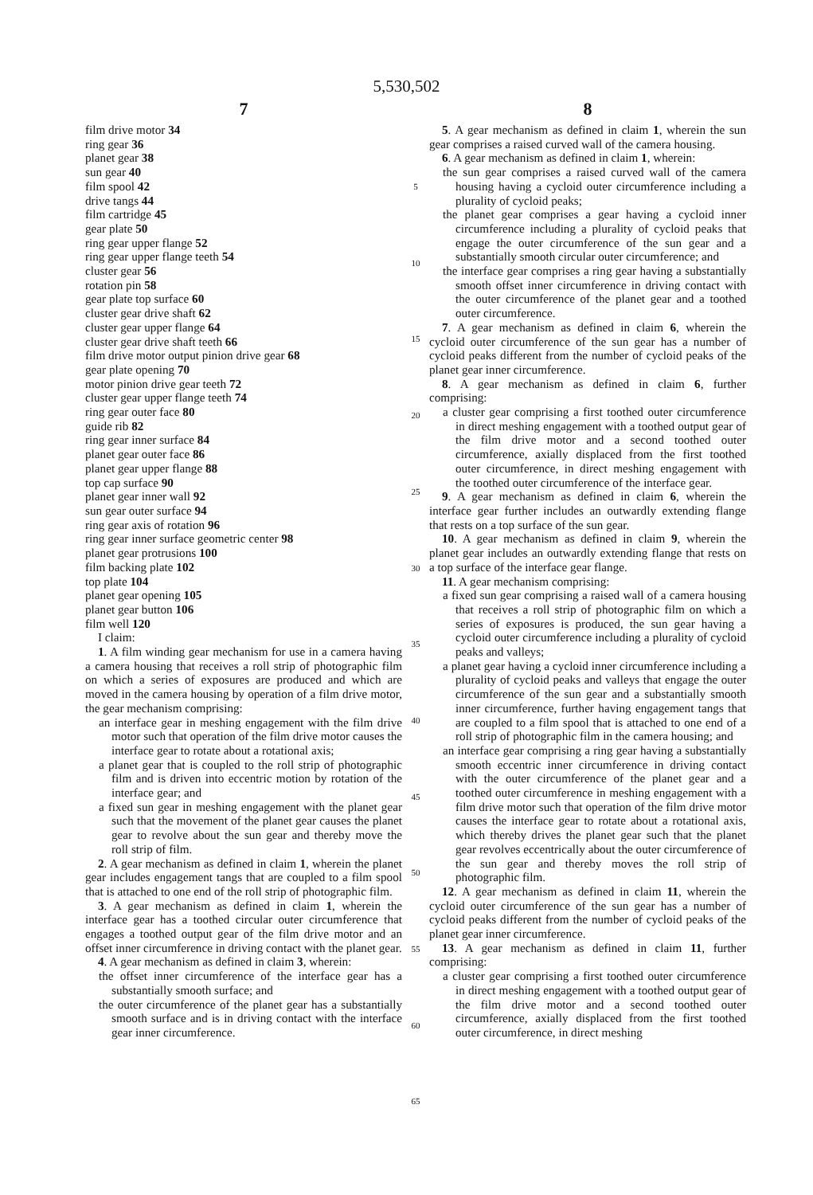5,530,502
7
film drive motor 34
ring gear 36
planet gear 38
sun gear 40
film spool 42
drive tangs 44
film cartridge 45
gear plate 50
ring gear upper flange 52
ring gear upper flange teeth 54
cluster gear 56
rotation pin 58
gear plate top surface 60
cluster gear drive shaft 62
cluster gear upper flange 64
cluster gear drive shaft teeth 66
film drive motor output pinion drive gear 68
gear plate opening 70
motor pinion drive gear teeth 72
cluster gear upper flange teeth 74
ring gear outer face 80
guide rib 82
ring gear inner surface 84
planet gear outer face 86
planet gear upper flange 88
top cap surface 90
planet gear inner wall 92
sun gear outer surface 94
ring gear axis of rotation 96
ring gear inner surface geometric center 98
planet gear protrusions 100
film backing plate 102
top plate 104
planet gear opening 105
planet gear button 106
film well 120
I claim:
1. A film winding gear mechanism for use in a camera having a camera housing that receives a roll strip of photographic film on which a series of exposures are produced and which are moved in the camera housing by operation of a film drive motor, the gear mechanism comprising:
an interface gear in meshing engagement with the film drive motor such that operation of the film drive motor causes the interface gear to rotate about a rotational axis;
a planet gear that is coupled to the roll strip of photographic film and is driven into eccentric motion by rotation of the interface gear; and
a fixed sun gear in meshing engagement with the planet gear such that the movement of the planet gear causes the planet gear to revolve about the sun gear and thereby move the roll strip of film.
2. A gear mechanism as defined in claim 1, wherein the planet gear includes engagement tangs that are coupled to a film spool that is attached to one end of the roll strip of photographic film.
3. A gear mechanism as defined in claim 1, wherein the interface gear has a toothed circular outer circumference that engages a toothed output gear of the film drive motor and an offset inner circumference in driving contact with the planet gear.
4. A gear mechanism as defined in claim 3, wherein:
the offset inner circumference of the interface gear has a substantially smooth surface; and
the outer circumference of the planet gear has a substantially smooth surface and is in driving contact with the interface gear inner circumference.
5
10
15
20
25
30
35
40
45
50
55
60
65
8
5. A gear mechanism as defined in claim 1, wherein the sun gear comprises a raised curved wall of the camera housing.
6. A gear mechanism as defined in claim 1, wherein:
the sun gear comprises a raised curved wall of the camera housing having a cycloid outer circumference including a plurality of cycloid peaks;
the planet gear comprises a gear having a cycloid inner circumference including a plurality of cycloid peaks that engage the outer circumference of the sun gear and a substantially smooth circular outer circumference; and
the interface gear comprises a ring gear having a substantially smooth offset inner circumference in driving contact with the outer circumference of the planet gear and a toothed outer circumference.
7. A gear mechanism as defined in claim 6, wherein the cycloid outer circumference of the sun gear has a number of cycloid peaks different from the number of cycloid peaks of the planet gear inner circumference.
8. A gear mechanism as defined in claim 6, further comprising:
a cluster gear comprising a first toothed outer circumference in direct meshing engagement with a toothed output gear of the film drive motor and a second toothed outer circumference, axially displaced from the first toothed outer circumference, in direct meshing engagement with the toothed outer circumference of the interface gear.
9. A gear mechanism as defined in claim 6, wherein the interface gear further includes an outwardly extending flange that rests on a top surface of the sun gear.
10. A gear mechanism as defined in claim 9, wherein the planet gear includes an outwardly extending flange that rests on a top surface of the interface gear flange.
11. A gear mechanism comprising:
a fixed sun gear comprising a raised wall of a camera housing that receives a roll strip of photographic film on which a series of exposures is produced, the sun gear having a cycloid outer circumference including a plurality of cycloid peaks and valleys;
a planet gear having a cycloid inner circumference including a plurality of cycloid peaks and valleys that engage the outer circumference of the sun gear and a substantially smooth inner circumference, further having engagement tangs that are coupled to a film spool that is attached to one end of a roll strip of photographic film in the camera housing; and
an interface gear comprising a ring gear having a substantially smooth eccentric inner circumference in driving contact with the outer circumference of the planet gear and a toothed outer circumference in meshing engagement with a film drive motor such that operation of the film drive motor causes the interface gear to rotate about a rotational axis, which thereby drives the planet gear such that the planet gear revolves eccentrically about the outer circumference of the sun gear and thereby moves the roll strip of photographic film.
12. A gear mechanism as defined in claim 11, wherein the cycloid outer circumference of the sun gear has a number of cycloid peaks different from the number of cycloid peaks of the planet gear inner circumference.
13. A gear mechanism as defined in claim 11, further comprising:
a cluster gear comprising a first toothed outer circumference in direct meshing engagement with a toothed output gear of the film drive motor and a second toothed outer circumference, axially displaced from the first toothed outer circumference, in direct meshing